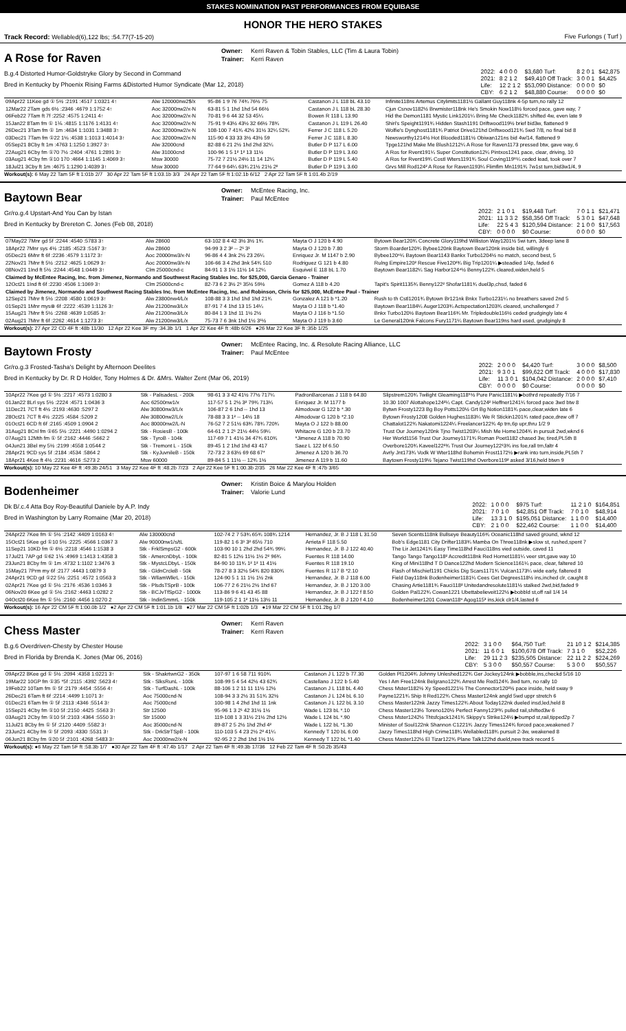STAKES NOMINATION PAST PERFORMANCES FROM EQUIBASE
HONOR THE HERO STAKES
Track Record: Wellabled(6),122 lbs; :54.77(7-15-20) Five Furlongs ( Turf )
A Rose for Raven
| Owner: | Kerri Raven & Tobin Stables, LLC (Tim & Laura Tobin) |
| Trainer: | Kerri Raven |
B.g.4 Distorted Humor-Goldstryke Glory by Second in Command
Bred in Kentucky by Phoenix Rising Farms &Distorted Humor Syndicate (Mar 12, 2018)
| 2022: | 4 0 0 0 | $3,680 Turf: | 8 2 0 1 | $42,875 |
| 2021: | 8 2 1 2 | $49,410 Off Track: | 3 0 0 1 | $4,425 |
| Life: | 12 2 1 2 | $53,090 Distance: | 0 0 0 0 | $0 |
| CBY: | 6 2 1 2 | $48,880 Course: | 0 0 0 0 | $0 |
| 09Apr22 11Kee gd ① 5½ :2191 :4517 1:0321 4↑ | Alw 120000nw2$/x | 95-86 1 9 76 74¾ 76½ 75 | Castanon J L 118 bL 43.10 | Infinite118ns Artemus Citylimits1181½ Gallant Guy118nk 4-5p turn,no rally 12 |
| 12Mar22 2Tam gds 6½ :2346 :4679 1:1752 4↑ | Aoc 32000nw2/x-N | 63-81 5 1 1hd 1hd 54 66½ | Castanon J L 118 bL 28.30 | Cjun Csnov1182½ Brwmister118nk He's Smokin Now118½ forced pace, gave way, 7 |
| 06Feb22 7Tam ft 7f :2252 :4575 1:2411 4↑ | Aoc 32000nw2/x-N | 70-81 9 6 44 32 53 45¼ | Bowen R 118 L 13.90 | Hid the Demon1181 Mystic Link1201¼ Bring Me Check1182¾ shifted 4w, even late 9 |
| 15Jan22 8Tam fm ① 1⅙ :4815 1:1176 1:4131 4↑ | Aoc 32000nw2/x-N | 75-91 9 43½ 43½ 32 66½ 78¾ | Castanon J L 119 L 26.40 | Shiri's Speight1191¾ Hidden Stash1191 Driftwood119½ brief bid3w, flattened 9 |
| 26Dec21 3Tam fm ① 1m :4634 1:1031 1:3488 3↑ | Aoc 32000nw2/x-N | 108-100 7 41¾ 42½ 31½ 32¼ 52¾ | Ferrer J C 118 L 5.20 | Wolfie's Dynghost1181¾ Patriot Drive121hd Driftwood121¾ 5wd 7/8, no final bid 8 |
| 03Dec21 7Tam fm ①22 1⅛ :4538 1:1013 1:4014 3↑ | Aoc 32000nw2/x-N | 115-90 4 33 33 3½ 43½ 59 | Ferrer J C 118 L 8.30 | Newsworthy1214½ Hot Blooded1181½ Obiwan121ns bid 4w/14, flattened 9 |
| 05Sep21 8Cby ft 1m :4763 1:1250 1:3927 3↑ | Alw 32000cnd | 82-88 6 21 2½ 1hd 2hd 32¼ | Butler D P 117 L 6.00 | Tpge121hd Make Me Blush1212¼ A Rose for Raven1173 pressed btw, gave way, 6 |
| 22Aug21 6Cby fm ①70 7½ :2404 :4761 1:2891 3↑ | Alw 31000cnd | 100-96 1 5 1² 1² 13 11½ | Butler D P 119 L 3.60 | A Ros for Rvent191¼ Super Constitution12¼ Pintxos1241 pace, clear, driving, 10 |
| 03Aug21 4Cby fm ①10 170 :4664 1:1145 1:4069 3↑ | Msw 30000 | 75-72 7 21½ 24½ 11 14 12¼ | Butler D P 119 L 5.40 | A Ros for Rvent19¾ Costl Wters1191¾ Soul Coving119⁵¼ ceded lead, took over 7 |
| 18Jul21 3Cby ft 1m :4675 1:1290 1:4039 3↑ | Msw 30000 | 77-64 9 64¼ 63¾ 21½ 21½ 2² | Butler D P 119 L 3.60 | Grvs Mill Rod124² A Rose for Raven1193¼ Flimflm Mn1191¾ 7w1st turn,bid3w1/4, 9 |
Workout(s): 6 May 22 Tam 5F ft 1:01b 2/7 30 Apr 22 Tam 5F ft 1:03.1b 3/3 24 Apr 22 Tam 5F ft 1:02.1b 6/12 2 Apr 22 Tam 5F ft 1:01.4b 2/19
Baytown Bear
| Owner: | McEntee Racing, Inc. |
| Trainer: | Paul McEntee |
Gr/ro.g.4 Upstart-And You Can by Istan
Bred in Kentucky by Brereton C. Jones (Feb 08, 2018)
| 2022: | 2 1 0 1 | $19,448 Turf: | 7 0 1 1 | $21,471 |
| 2021: | 11 3 3 2 | $58,356 Off Track: | 5 3 0 1 | $47,648 |
| Life: | 22 5 4 3 | $120,594 Distance: | 2 1 0 0 | $17,563 |
| CBY: | 0 0 0 0 | $0 Course: | 0 0 0 0 | $0 |
| 07May22 7Mnr gd 5f :2244 :4540 :5783 3↑ | Alw 28600 | 63-102 8 4 42 3½ 3½ 1¾ | Mayta O J 120 b 4.90 | Bytown Bear120¾ Concrete Glory119hd Williston Way1201½ 5wi turn, 3deep lane 8 |
| 18Apr22 7Mnr sys 4½ :2185 :4523 :5167 3↑ | Alw 28600 | 94-99 3 2 3² -- 2¹ 3¹ | Mayta O J 120 b 7.80 | Storm Boarder120¾ Bybee120nk Baytown Bear120nk inside bid, willingly 6 |
| 05Dec21 6Mnr ft 6f :2236 :4579 1:1172 3↑ | Aoc 20000nw3/x-N | 96-86 4 4 3nk 2½ 23 26¼ | Enriquez Jr. M 1147 b 2.90 | Bybee120⁶¼ Baytown Bear1143 Bankx Turbo1204½ no match, second best, 5 |
| 22Nov21 7Mnr ft 5½ :2212 :4625 1:0629 3↑ | Aoc 20000nw3/x-N | 106-66 3 4 2hd 3nk 54¾ 510 | Rodriguez G 121 b 4.80 | Rulng Empire120² Rescue Five120²¾ Big Trip1201¼ ▶steadied 1/4p, faded 6 |
| 08Nov21 1Ind ft 5½ :2244 :4548 1:0449 3↑ | Clm 25000cnd-c | 84-91 1 3 1½ 11½ 14 12¼ | Esquivel E 118 bL 1.70 | Baytown Bear1182¼ Sag Harbor124⁴½ Benny122¾ cleared,widen,held 5 |
| Claimed by McEntee Racing, Inc. from Jimenez, Normando and Southwest Racing Stables Inc. for $25,000, Garcia Genaro - Trainer | | | | |
| 12Oct21 1Ind ft 6f :2230 :4506 1:1069 3↑ | Clm 25000cnd-c | 82-73 6 2 3½ 2¹ 35½ 59½ | Gomez A 118 b 4.20 | Tapit's Spirit1135¾ Benny122² Shofar1181¾ duel3p,chsd, faded 6 |
| Claimed by Jimenez, Normando and Southwest Racing Stables Inc. from McEntee Racing, Inc. and Robinson, Chris for $25,000, McEntee Paul - Trainer | | | | |
| 12Sep21 7Mnr ft 5½ :2208 :4580 1:0619 3↑ | Alw 23800nw4/L/x | 108-88 3 3 1hd 1hd 1hd 21¾ | Gonzalez A 121 b *1.20 | Rush to th Cstl1201¾ Bytown Br121nk Bnkx Turbo1231¼ no breathers saved 2nd 5 |
| 01Sep21 1Mnr mys⊗ 6f :2222 :4539 1:1126 3↑ | Alw 21200nw3/L/x | 87-91 7 4 1hd 13 15 14¼ | Mayta O J 118 b *1.40 | Baytown Bear1184¼ Auger1203¾ Actspectation1203¾ cleared, unchallenged 7 |
| 15Aug21 7Mnr ft 5½ :2268 :4639 1:0585 3↑ | Alw 21200nw3/L/x | 80-84 1 3 1hd 11 1½ 2½ | Mayta O J 116 b *1.50 | Bnkx Turbo120½ Baytown Bear116¾ Mr. Tripledouble116½ ceded grudgingly late 4 |
| 02Aug21 7Mnr ft 6f :2262 :4614 1:1273 3↑ | Alw 21200nw3/L/x | 75-73 7 6 3nk 1hd 1½ 3¹½ | Mayta O J 119 b 3.60 | Le General120nk Falcons Fury1171¼ Baytown Bear119ns hard used, grudgingly 8 |
Workout(s): 27 Apr 22 CD 4F ft :48b 11/30 12 Apr 22 Kee 3F my :34.3b 1/1 1 Apr 22 Kee 4F ft :48b 6/26 ●26 Mar 22 Kee 3F ft :35b 1/25
Baytown Frosty
| Owner: | McEntee Racing, Inc. & Resolute Racing Alliance, LLC |
| Trainer: | Paul McEntee |
Gr/ro.g.3 Frosted-Tasha's Delight by Afternoon Deelites
Bred in Kentucky by Dr. R D Holder, Tony Holmes & Dr. &Mrs. Walter Zent (Mar 06, 2019)
| 2022: | 2 0 0 0 | $4,420 Turf: | 3 0 0 0 | $8,500 |
| 2021: | 9 3 0 1 | $99,622 Off Track: | 4 0 0 0 | $17,830 |
| Life: | 11 3 0 1 | $104,042 Distance: | 2 0 0 0 | $7,410 |
| CBY: | 0 0 0 0 | $0 Course: | 0 0 0 0 | $0 |
| 10Apr22 7Kee gd ① 5½ :2217 :4573 1:0280 3 | Stk - PalisadesL - 200k | 98-61 3 3 42 41½ 77½ 717¼ | PadronBarcenas J 118 b 64.80 | Slipstrem120¾ Twilight Gleaming118⁵½ Pure Panic1181½ ▶bothrd repeatedly 7/16 7 |
| 01Jan22 8Lrl sys 5½ :2224 :4571 1:0436 3 | Aoc 62500nw1/x | 117-57 5 1 2½ 3² 79¾ 713¼ | Enriquez Jr. M 1177 b | 10.30 1007 Alottahope124²¼ Capt. Candy124² Heffner1241¼ forced pace 3wd btw 8 |
| 11Dec21 7CT ft 4½ :2193 :4630 :5297 2 | Alw 30800nw3/L/x | 106-87 2 6 1hd -- 1hd 13 | Almodovar G 122 b *.30 | Bytwn Frosty1223 Bg Boy Potts120½ Grt Bg Notion1181¾ pace,clear,widen late 6 |
| 28Oct21 7CT ft 4½ :2225 :4584 :5209 2 | Alw 30800nw2/L/x | 78-88 3 3 1² -- 14½ 18 | Almodovar G 120 b *2.10 | Bytown Frosty1208 Golden Hughes1183¼ We R Stickin1201¾ rated pace,drew off 7 |
| 01Oct21 6CD ft 6f :2165 :4509 1:0904 2 | Aoc 80000nw2/L-N | 76-52 7 2 51½ 63¾ 78¾ 720¾ | Mayta O J 122 b 88.00 | Chattalot122¾ Nakatomi1224¼ Freelancer122¾ 4p trn,6p upr,thru 1/2 9 |
| 31Aug21 8Cnl fm ①65 5½ :2221 :4490 1:0294 2 | Stk - RosiesB - 100k | 64-61 2 1 2¹ 21½ 44½ 59¼ | Whitacre G 120 b 23.70 | Trust Our Journey120nk Tjno Twist1203¼ Mish Me Home1204¾ in pursuit 2wd,wknd 6 |
| 07Aug21 12Mth fm ① 5f :2162 :4446 :5662 2 | Stk - TyroB - 104k | 117-69 7 1 41½ 34 47¾ 610¾ | *Jimenez A 118 b 70.90 | Her World1156 Trust Our Journey1171¾ Roman Poet1182 chased 3w, tired,PL5th 8 |
| 04Jun21 3Bel my 5½ :2199 :4558 1:0544 2 | Stk - Tremont L - 150k | 89-45 1 2 1hd 1hd 43 417 | Saez L 122 bf 6.50 | Overbore120¾ Kaveel122²¾ Trust Our Journey122¹3¾ ins foe,rall trn,faltr 4 |
| 28Apr21 9CD sys 5f :2184 :4534 :5864 2 | Stk - KyJuvnileB - 150k | 72-73 2 3 63½ 69 68 67* | Jimenez A 120 b 36.70 | Avrly Jnt173¾ Vodk W Wter118hd Bohemin Frost1172½ ▶rank into turn,inside,PL5th 7 |
| 18Apr21 4Kee ft 4½ :2231 :4616 :5273 2 | Msw 60000 | 89-84 5 1 11½ -- 12¾ 1½ | Jimenez A 119 b 11.60 | Baytown Frosty119½ Tejano Twist119hd Overbore119² asked 3/16,held btwn 9 |
Workout(s): 10 May 22 Kee 4F ft :49.3b 24/51 3 May 22 Kee 4F ft :48.2b 7/23 2 Apr 22 Kee 5F ft 1:00.3b 2/35 26 Mar 22 Kee 4F ft :47b 3/65
Bodenheimer
| Owner: | Kristin Boice & Marylou Holden |
| Trainer: | Valorie Lund |
Dk B/.c.4 Atta Boy Roy-Beautiful Daniele by A.P. Indy
Bred in Washington by Larry Romaine (Mar 20, 2018)
| 2022: | 1 0 0 0 | $975 Turf: | 11 2 1 0 | $164,851 |
| 2021: | 7 0 1 0 | $42,851 Off Track: | 7 0 1 0 | $48,914 |
| Life: | 13 3 1 0 | $195,051 Distance: | 1 1 0 0 | $14,400 |
| CBY: | 2 1 0 0 | $22,462 Course: | 1 1 0 0 | $14,400 |
| 24Apr22 7Kee fm ① 5½ :2142 :4409 1:0163 4↑ | Alw 130000cnd | 102-74 2 7 53¾ 65¾ 108¾ 1214 | Hernandez, Jr. B J 118 L 31.50 | Seven Scents118nk Bullseye Beauty116¾ Oceanic118hd saved ground, wknd 12 |
| 15Oct21 5Kee gd ①10 5½ :2225 :4566 1:0367 3 | Alw 90000nw1/s/tL | 119-82 1 6 3¹ 3² 65½ 710 | Arrieta F 118 5.50 | Bob's Edge1181 City Drifter1183¾ Mamba On Three118nk ▶slow st, rushed,spent 7 |
| 11Sep21 10KD fm ① 6½ :2218 :4546 1:1538 3 | Stk - FrklSmpsG2 - 600k | 103-90 10 1 2hd 2hd 54¾ 99¼ | Hernandez, Jr. B J 122 40.40 | The Lir Jet1241¾ Easy Time118hd Fauci118ns vied outside, caved 11 |
| 17Jul21 7AP gd ①62 1⅙ :4969 1:1413 1:4358 3 | Stk - AmercnDbyL - 100k | 82-81 5 12½ 11½ 1½ 2² 96¾ | Fuentes R 118 14.00 | Tango Tango Tango118² Accredit118nk Red Hornet1181¼ veer strt,gave way 10 |
| 23Jun21 8Cby fm ① 1m :4732 1:1102 1:3476 3 | Stk - MystcLDbyL - 150k | 84-90 10 11¾ 1² 1² 11 41½ | Fuentes R 118 19.10 | King of Mini118hd T D Dance122hd Modern Science1161¼ pace, clear, faltered 10 |
| 15May21 7Prm my 6f :2177 :4443 1:0879 3 | Stk - GldnCrcleB - 50k | 78-27 8 3 32½ 54¾ 820 830¾ | Fuentes R 117 B *2.10 | Flash of Mischief1191 Chicks Dig Scars1171¾ Vulcan1173¼ wide early, faltered 8 |
| 24Apr21 9CD gd ①22 5½ :2251 :4572 1:0563 3 | Stk - WllamWlkrL - 150k | 124-90 5 1 11 1½ 1½ 2nk | Hernandez, Jr. B J 118 6.00 | Field Day118nk Bodenheimer1181¼ Cees Get Degrees118½ ins,inched clr, caught 8 |
| 02Apr21 7Kee gd ① 5½ :2176 :4536 1:0346 3 | Stk - PlsdsTSprB - 100k | 106-77 2 6 21½ 2½ 1hd 67 | Hernandez, Jr. B J 120 3.00 | Chasing Artie1181¾ Fauci118² Unitedandresolute1181½ stalked 2wd,bid,faded 9 |
| 06Nov20 6Kee gd ① 5½ :2162 :4463 1:0282 2 | Stk - BCJvTfSpG2 - 1000k | 113-86 9 6 41 43 45 88 | Hernandez, Jr. B J 122 f 8.50 | Golden Pal122¾ Cowan1221 Ubettabelieveit122½ ▶bobbld st,off rail 1/4 14 |
| 04Oct20 6Kee fm ① 5½ :2160 :4456 1:0270 2 | Stk - IndinSmmrL - 150k | 119-105 2 1 1² 11½ 13½ 11 | Hernandez, Jr. B J 120 f 4.10 | Bodenheimer1201 Cowan118⁶ Agog115³ ins,kick clr1/4,lasted 6 |
Workout(s): 16 Apr 22 CM 5F ft 1:00.0b 1/2 ●2 Apr 22 CM 5F ft 1:01.1b 1/8 ●27 Mar 22 CM 5F ft 1:02b 1/3 ●19 Mar 22 CM 5F ft 1:01.2bg 1/7
Chess Master
| Owner: | Kerri Raven |
| Trainer: | Kerri Raven |
B.g.6 Overdriven-Chesty by Chester House
Bred in Florida by Brenda K. Jones (Mar 06, 2016)
| 2022: | 3 1 0 0 | $64,750 Turf: | 21 10 1 2 | $214,385 |
| 2021: | 11 6 0 1 | $100,678 Off Track: | 7 3 1 0 | $52,226 |
| Life: | 29 11 2 3 | $235,505 Distance: | 22 11 2 2 | $224,269 |
| CBY: | 5 3 0 0 | $50,557 Course: | 5 3 0 0 | $50,557 |
| 09Apr22 8Kee gd ① 5½ :2094 :4358 1:0221 3↑ | Stk - ShakrtwnG2 - 350k | 107-97 1 6 58 711 910¾ | Castanon J L 122 b 77.30 | Golden Pl1204¾ Johnny Unleshed122¾ Ger Jockey124nk ▶bobble,ins,checkd 5/16 10 |
| 19Mar22 10GP fm ①35 *5f :2115 :4392 :5623 4↑ | Stk - SlksRunL - 100k | 108-99 5 4 54 42½ 43 62¾ | Castellano J 122 b 5.40 | Yes I Am Free124nk Belgrano122¾ Arrest Me Red124¾ 3wd turn, no rally 10 |
| 19Feb22 10Tam fm ① 5f :2179 :4454 :5556 4↑ | Stk - TurfDashL - 100k | 88-106 1 2 11 11 11½ 12½ | Castanon J L 118 bL 4.40 | Chess Mster1182½ Xy Speed1221½ The Connector120²½ pace inside, held sway 9 |
| 26Dec21 6Tam ft 6f :2214 :4499 1:1071 3↑ | Aoc 75000cnd-N | 108-94 3 3 2½ 31 51¾ 32½ | Castanon J L 124 bL 6.10 | Payne1221¾ Ship It Red122¾ Chess Master124nk angld 5wd uppr stretch 6 |
| 01Dec21 6Tam fm ① 5f :2113 :4346 :5514 3↑ | Aoc 75000cnd | 100-98 1 4 2hd 1hd 11 1nk | Castanon J L 122 bL 3.10 | Chess Master122nk Jazzy Times122¾ About Today122nk dueled insd,led,held 8 |
| 15Sep21 4Cby fm ①10 5f :2150 :4425 :5563 3↑ | Str 12500 | 95-96 1 3 2¹ 42 31½ 1½ | Wade L 123 bL *.10 | Chess Master123½ Toreno120½ Perfect Fanny123²¾ pulled rail,shifted3w 6 |
| 03Aug21 2Cby fm ①10 5f :2103 :4364 :5550 3↑ | Str 15000 | 119-108 1 3 31½ 21½ 2hd 12½ | Wade L 124 bL *.90 | Chess Mster1242½ Thtsfcjack1241¾ Skippy's Strike124½ ▶bumpd st,rail,tipped2p 7 |
| 11Jul21 8Cby fm ① 5f :2120 :4409 :5582 3↑ | Aoc 35000cnd-N | 89-87 2 5 2½ 1hd 2hd 4² | Wade L 122 bL *1.30 | Minister of Soul122nk Shannon C1221¾ Jazzy Times124¾ forced pace,weakened 7 |
| 23Jun21 4Cby fm ① 5f :2093 :4330 :5531 3↑ | Stk - DrkStrTSpB - 100k | 110-103 5 4 23 2½ 2² 41¼ | Kennedy T 120 bL 6.00 | Jazzy Times118hd High Crime118¾ Wellabled118¾ pursuit 2-3w, weakened 8 |
| 06Jun21 8Cby fm ①20 5f :2101 :4268 :5483 3↑ | Aoc 20000nw2/x-N | 92-95 2 2 2hd 1hd 1½ 1½ | Kennedy T 122 bL *1.40 | Chess Master122½ El Tizar122¾ Plane Talk122hd dueld,new track record 5 |
Workout(s): ●6 May 22 Tam 5F ft :58.3b 1/7 ●30 Apr 22 Tam 4F ft :47.4b 1/17 2 Apr 22 Tam 4F ft :49.3b 17/36 12 Feb 22 Tam 4F ft :50.2b 35/43